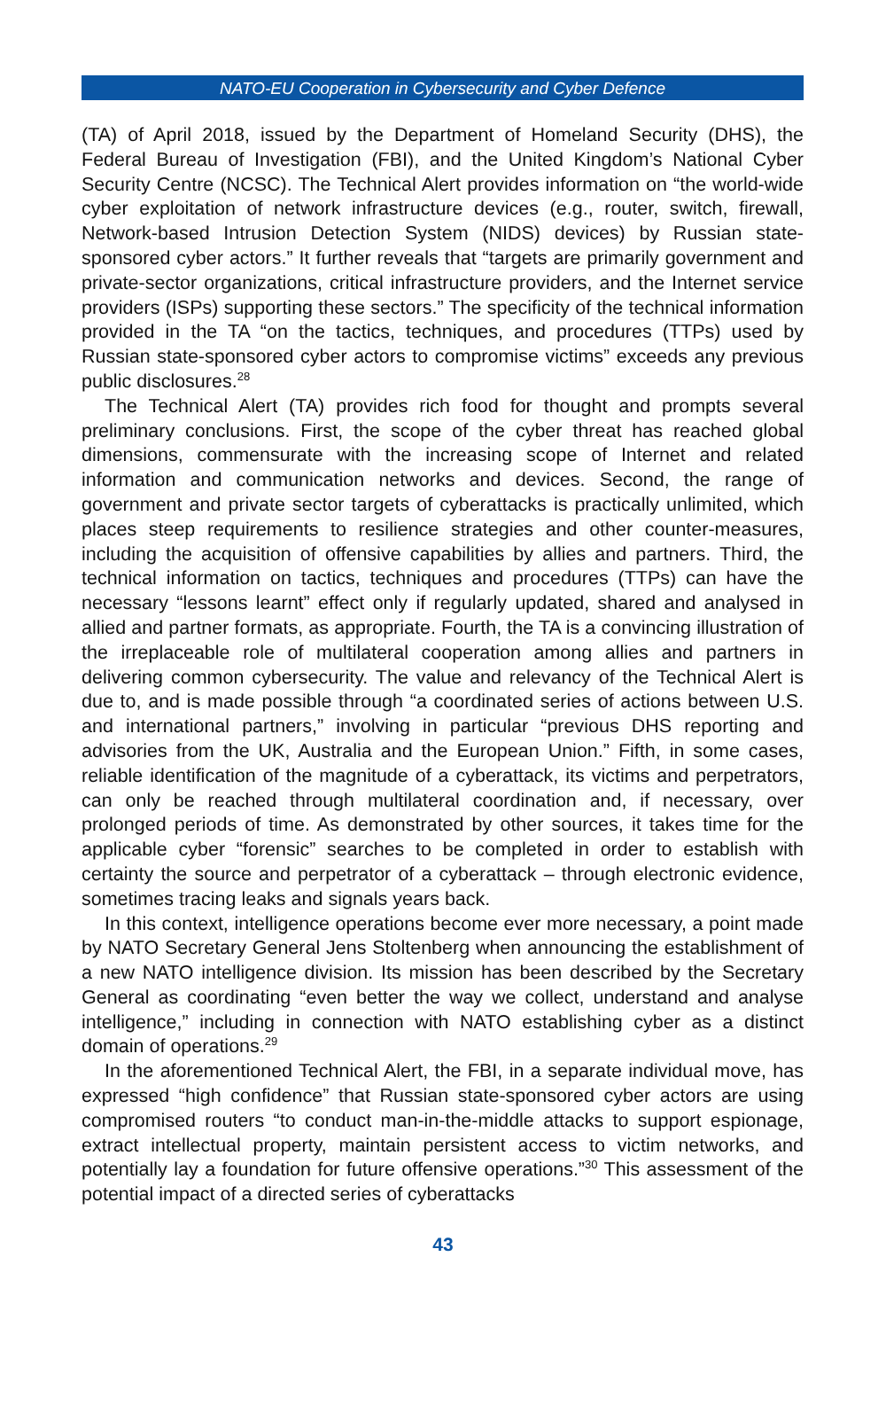NATO-EU Cooperation in Cybersecurity and Cyber Defence
(TA) of April 2018, issued by the Department of Homeland Security (DHS), the Federal Bureau of Investigation (FBI), and the United Kingdom’s National Cyber Security Centre (NCSC). The Technical Alert provides information on “the world-wide cyber exploitation of network infrastructure devices (e.g., router, switch, firewall, Network-based Intrusion Detection System (NIDS) devices) by Russian state-sponsored cyber actors.” It further reveals that “targets are primarily government and private-sector organizations, critical infrastructure providers, and the Internet service providers (ISPs) supporting these sectors.” The specificity of the technical information provided in the TA “on the tactics, techniques, and procedures (TTPs) used by Russian state-sponsored cyber actors to compromise victims” exceeds any previous public disclosures.<sup>28</sup>
The Technical Alert (TA) provides rich food for thought and prompts several preliminary conclusions. First, the scope of the cyber threat has reached global dimensions, commensurate with the increasing scope of Internet and related information and communication networks and devices. Second, the range of government and private sector targets of cyberattacks is practically unlimited, which places steep requirements to resilience strategies and other counter-measures, including the acquisition of offensive capabilities by allies and partners. Third, the technical information on tactics, techniques and procedures (TTPs) can have the necessary “lessons learnt” effect only if regularly updated, shared and analysed in allied and partner formats, as appropriate. Fourth, the TA is a convincing illustration of the irreplaceable role of multilateral cooperation among allies and partners in delivering common cybersecurity. The value and relevancy of the Technical Alert is due to, and is made possible through “a coordinated series of actions between U.S. and international partners,” involving in particular “previous DHS reporting and advisories from the UK, Australia and the European Union.” Fifth, in some cases, reliable identification of the magnitude of a cyberattack, its victims and perpetrators, can only be reached through multilateral coordination and, if necessary, over prolonged periods of time. As demonstrated by other sources, it takes time for the applicable cyber “forensic” searches to be completed in order to establish with certainty the source and perpetrator of a cyberattack – through electronic evidence, sometimes tracing leaks and signals years back.
In this context, intelligence operations become ever more necessary, a point made by NATO Secretary General Jens Stoltenberg when announcing the establishment of a new NATO intelligence division. Its mission has been described by the Secretary General as coordinating “even better the way we collect, understand and analyse intelligence,” including in connection with NATO establishing cyber as a distinct domain of operations.<sup>29</sup>
In the aforementioned Technical Alert, the FBI, in a separate individual move, has expressed “high confidence” that Russian state-sponsored cyber actors are using compromised routers “to conduct man-in-the-middle attacks to support espionage, extract intellectual property, maintain persistent access to victim networks, and potentially lay a foundation for future offensive operations.”<sup>30</sup> This assessment of the potential impact of a directed series of cyberattacks
43